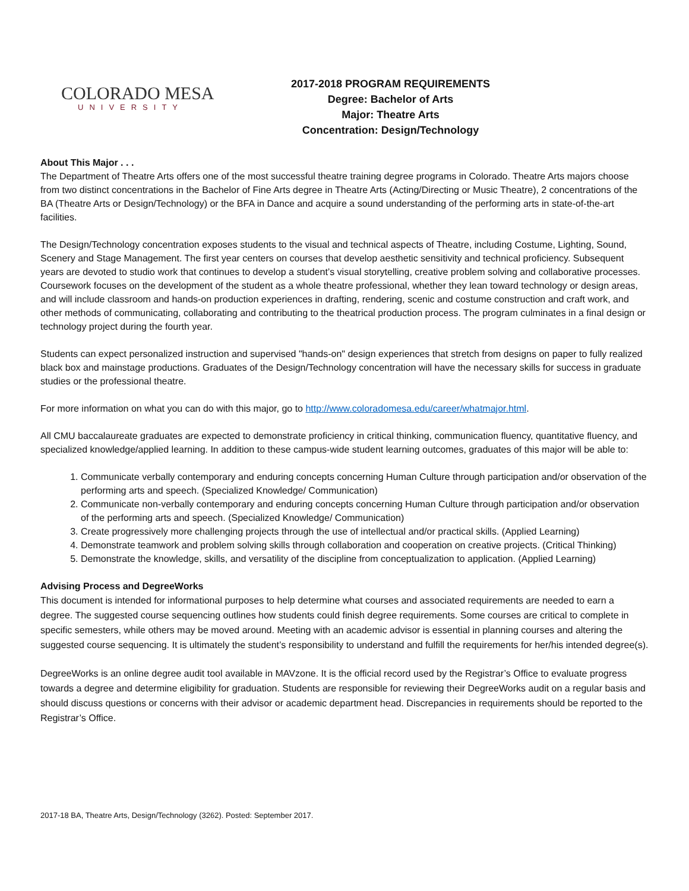COLORADO MESA
UNIVERSITY
2017-2018 PROGRAM REQUIREMENTS
Degree: Bachelor of Arts
Major: Theatre Arts
Concentration: Design/Technology
About This Major . . .
The Department of Theatre Arts offers one of the most successful theatre training degree programs in Colorado. Theatre Arts majors choose from two distinct concentrations in the Bachelor of Fine Arts degree in Theatre Arts (Acting/Directing or Music Theatre), 2 concentrations of the BA (Theatre Arts or Design/Technology) or the BFA in Dance and acquire a sound understanding of the performing arts in state-of-the-art facilities.
The Design/Technology concentration exposes students to the visual and technical aspects of Theatre, including Costume, Lighting, Sound, Scenery and Stage Management. The first year centers on courses that develop aesthetic sensitivity and technical proficiency. Subsequent years are devoted to studio work that continues to develop a student’s visual storytelling, creative problem solving and collaborative processes. Coursework focuses on the development of the student as a whole theatre professional, whether they lean toward technology or design areas, and will include classroom and hands-on production experiences in drafting, rendering, scenic and costume construction and craft work, and other methods of communicating, collaborating and contributing to the theatrical production process. The program culminates in a final design or technology project during the fourth year.
Students can expect personalized instruction and supervised "hands-on" design experiences that stretch from designs on paper to fully realized black box and mainstage productions. Graduates of the Design/Technology concentration will have the necessary skills for success in graduate studies or the professional theatre.
For more information on what you can do with this major, go to http://www.coloradomesa.edu/career/whatmajor.html.
All CMU baccalaureate graduates are expected to demonstrate proficiency in critical thinking, communication fluency, quantitative fluency, and specialized knowledge/applied learning. In addition to these campus-wide student learning outcomes, graduates of this major will be able to:
1. Communicate verbally contemporary and enduring concepts concerning Human Culture through participation and/or observation of the performing arts and speech. (Specialized Knowledge/ Communication)
2. Communicate non-verbally contemporary and enduring concepts concerning Human Culture through participation and/or observation of the performing arts and speech. (Specialized Knowledge/ Communication)
3. Create progressively more challenging projects through the use of intellectual and/or practical skills. (Applied Learning)
4. Demonstrate teamwork and problem solving skills through collaboration and cooperation on creative projects. (Critical Thinking)
5. Demonstrate the knowledge, skills, and versatility of the discipline from conceptualization to application. (Applied Learning)
Advising Process and DegreeWorks
This document is intended for informational purposes to help determine what courses and associated requirements are needed to earn a degree. The suggested course sequencing outlines how students could finish degree requirements. Some courses are critical to complete in specific semesters, while others may be moved around. Meeting with an academic advisor is essential in planning courses and altering the suggested course sequencing. It is ultimately the student’s responsibility to understand and fulfill the requirements for her/his intended degree(s).
DegreeWorks is an online degree audit tool available in MAVzone. It is the official record used by the Registrar’s Office to evaluate progress towards a degree and determine eligibility for graduation. Students are responsible for reviewing their DegreeWorks audit on a regular basis and should discuss questions or concerns with their advisor or academic department head. Discrepancies in requirements should be reported to the Registrar’s Office.
2017-18 BA, Theatre Arts, Design/Technology (3262). Posted: September 2017.